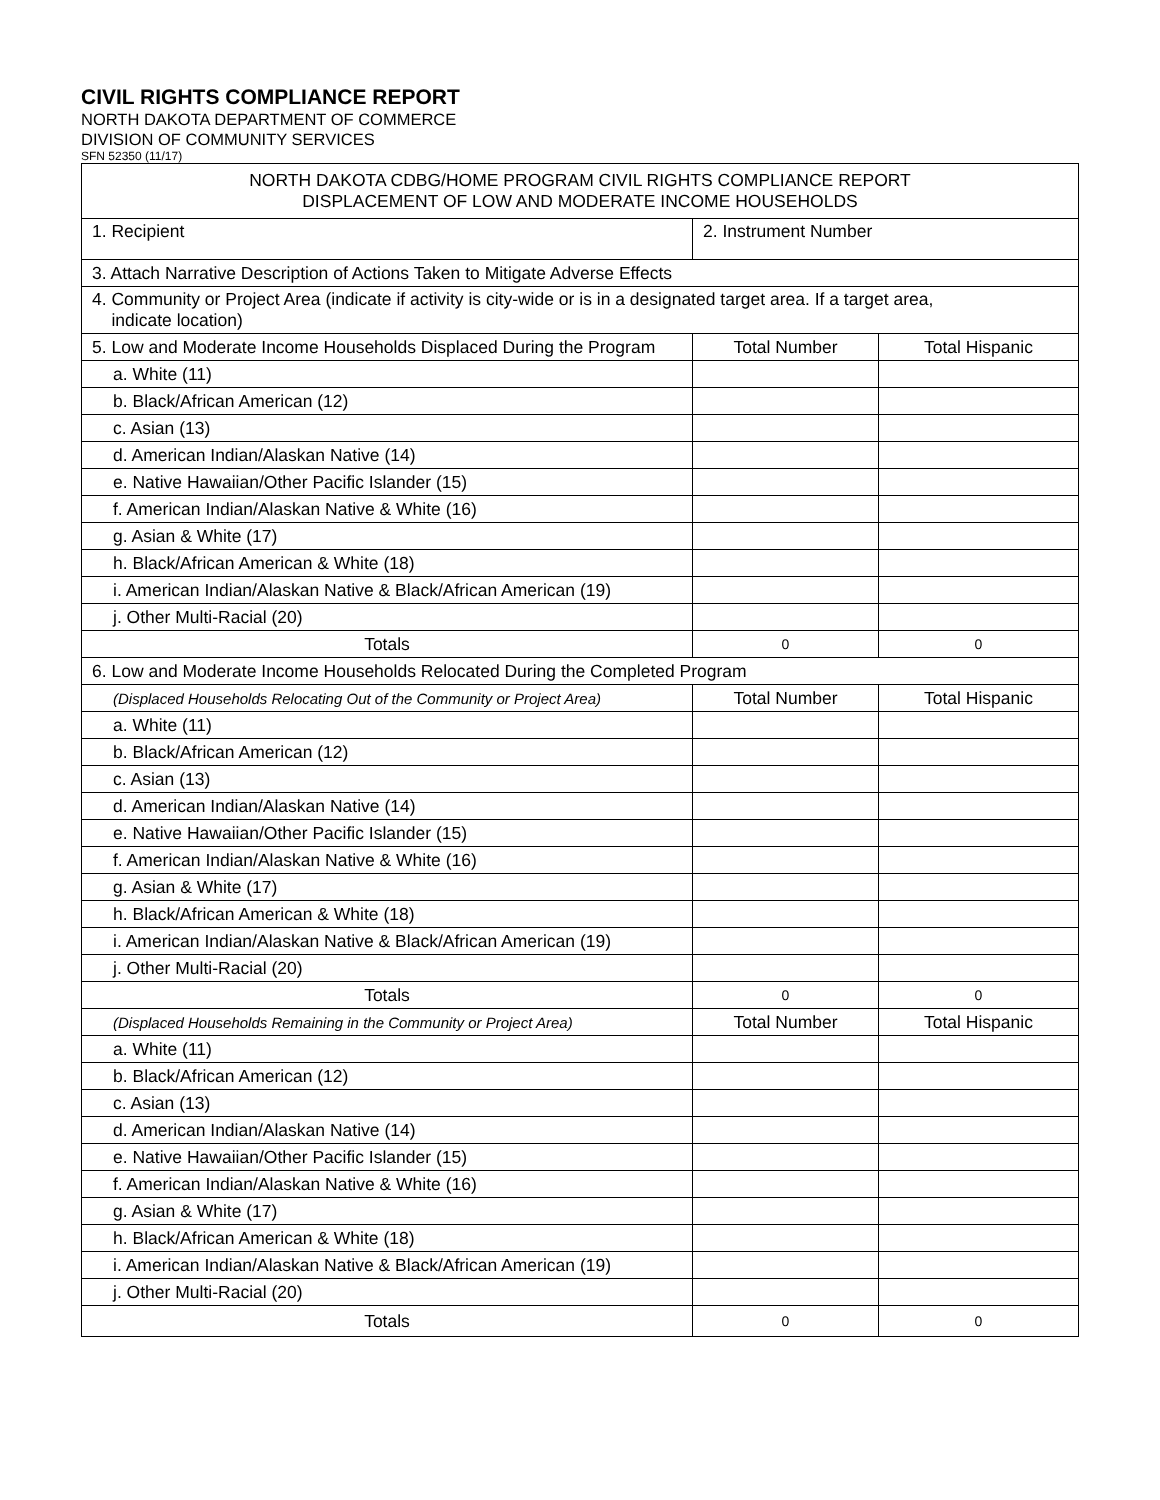CIVIL RIGHTS COMPLIANCE REPORT
NORTH DAKOTA DEPARTMENT OF COMMERCE
DIVISION OF COMMUNITY SERVICES
SFN 52350 (11/17)
| NORTH DAKOTA CDBG/HOME PROGRAM CIVIL RIGHTS COMPLIANCE REPORT DISPLACEMENT OF LOW AND MODERATE INCOME HOUSEHOLDS | | |
| 1. Recipient | 2. Instrument Number | |
| 3. Attach Narrative Description of Actions Taken to Mitigate Adverse Effects | | |
| 4. Community or Project Area (indicate if activity is city-wide or is in a designated target area. If a target area, indicate location) | | |
| 5. Low and Moderate Income Households Displaced During the Program | Total Number | Total Hispanic |
| a. White (11) | | |
| b. Black/African American (12) | | |
| c. Asian (13) | | |
| d. American Indian/Alaskan Native (14) | | |
| e. Native Hawaiian/Other Pacific Islander (15) | | |
| f. American Indian/Alaskan Native & White (16) | | |
| g. Asian & White (17) | | |
| h. Black/African American & White (18) | | |
| i. American Indian/Alaskan Native & Black/African American (19) | | |
| j. Other Multi-Racial (20) | | |
| Totals | 0 | 0 |
| 6. Low and Moderate Income Households Relocated During the Completed Program | | |
| (Displaced Households Relocating Out of the Community or Project Area) | Total Number | Total Hispanic |
| a. White (11) | | |
| b. Black/African American (12) | | |
| c. Asian (13) | | |
| d. American Indian/Alaskan Native (14) | | |
| e. Native Hawaiian/Other Pacific Islander (15) | | |
| f. American Indian/Alaskan Native & White (16) | | |
| g. Asian & White (17) | | |
| h. Black/African American & White (18) | | |
| i. American Indian/Alaskan Native & Black/African American (19) | | |
| j. Other Multi-Racial (20) | | |
| Totals | 0 | 0 |
| (Displaced Households Remaining in the Community or Project Area) | Total Number | Total Hispanic |
| a. White (11) | | |
| b. Black/African American (12) | | |
| c. Asian (13) | | |
| d. American Indian/Alaskan Native (14) | | |
| e. Native Hawaiian/Other Pacific Islander (15) | | |
| f. American Indian/Alaskan Native & White (16) | | |
| g. Asian & White (17) | | |
| h. Black/African American & White (18) | | |
| i. American Indian/Alaskan Native & Black/African American (19) | | |
| j. Other Multi-Racial (20) | | |
| Totals | 0 | 0 |